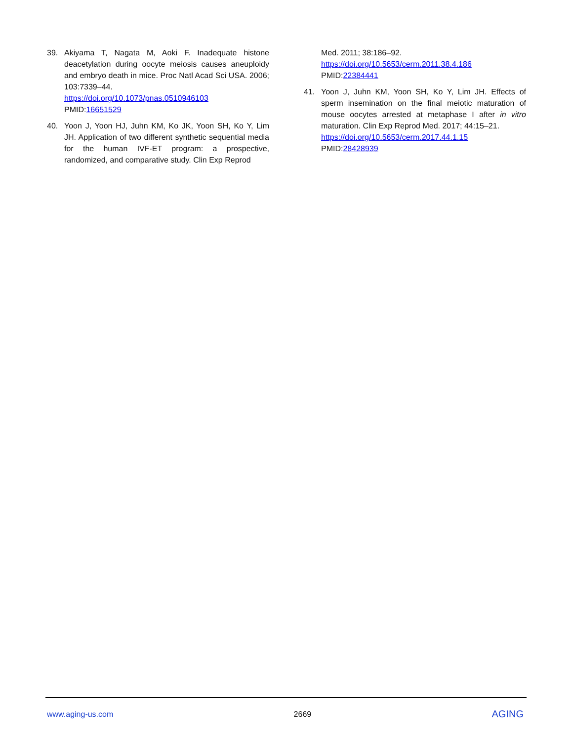39. Akiyama T, Nagata M, Aoki F. Inadequate histone deacetylation during oocyte meiosis causes aneuploidy and embryo death in mice. Proc Natl Acad Sci USA. 2006; 103:7339–44.
https://doi.org/10.1073/pnas.0510946103
PMID:16651529
40. Yoon J, Yoon HJ, Juhn KM, Ko JK, Yoon SH, Ko Y, Lim JH. Application of two different synthetic sequential media for the human IVF-ET program: a prospective, randomized, and comparative study. Clin Exp Reprod
Med. 2011; 38:186–92.
https://doi.org/10.5653/cerm.2011.38.4.186
PMID:22384441
41. Yoon J, Juhn KM, Yoon SH, Ko Y, Lim JH. Effects of sperm insemination on the final meiotic maturation of mouse oocytes arrested at metaphase I after in vitro maturation. Clin Exp Reprod Med. 2017; 44:15–21.
https://doi.org/10.5653/cerm.2017.44.1.15
PMID:28428939
www.aging-us.com 2669 AGING